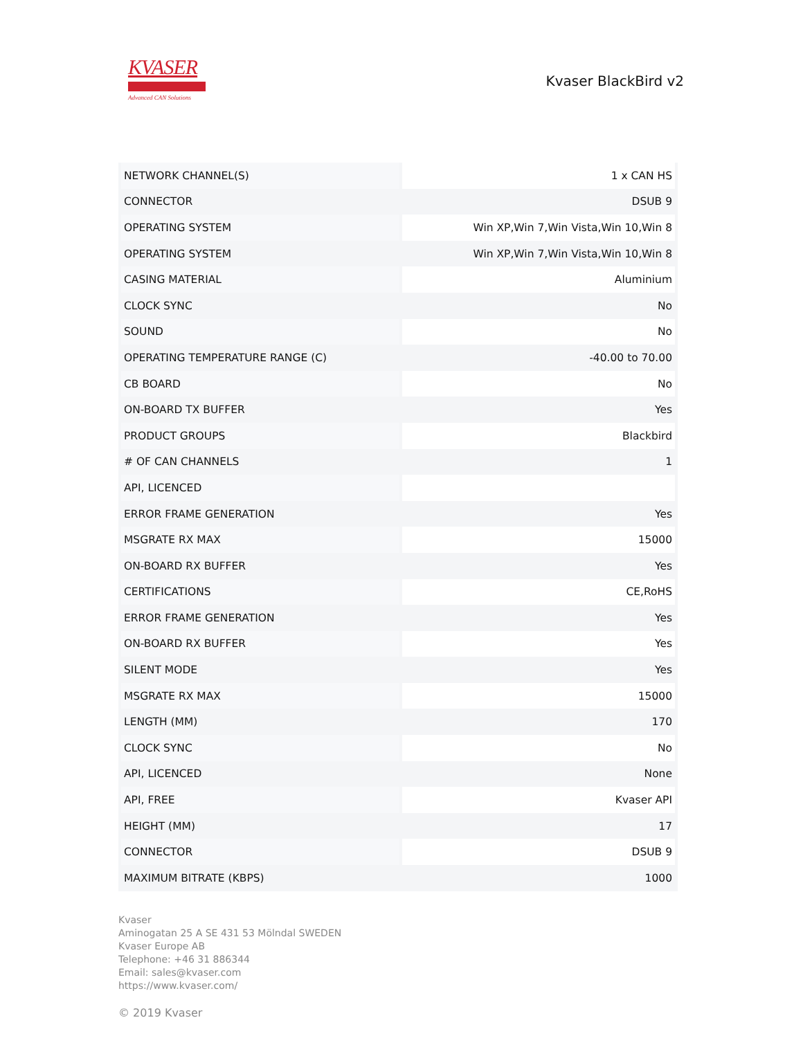KVASER
Advanced CAN Solutions
Kvaser BlackBird v2
| NETWORK CHANNEL(S) | 1 x CAN HS |
| CONNECTOR | DSUB 9 |
| OPERATING SYSTEM | Win XP,Win 7,Win Vista,Win 10,Win 8 |
| OPERATING SYSTEM | Win XP,Win 7,Win Vista,Win 10,Win 8 |
| CASING MATERIAL | Aluminium |
| CLOCK SYNC | No |
| SOUND | No |
| OPERATING TEMPERATURE RANGE (C) | -40.00 to 70.00 |
| CB BOARD | No |
| ON-BOARD TX BUFFER | Yes |
| PRODUCT GROUPS | Blackbird |
| # OF CAN CHANNELS | 1 |
| API, LICENCED | |
| ERROR FRAME GENERATION | Yes |
| MSGRATE RX MAX | 15000 |
| ON-BOARD RX BUFFER | Yes |
| CERTIFICATIONS | CE,RoHS |
| ERROR FRAME GENERATION | Yes |
| ON-BOARD RX BUFFER | Yes |
| SILENT MODE | Yes |
| MSGRATE RX MAX | 15000 |
| LENGTH (MM) | 170 |
| CLOCK SYNC | No |
| API, LICENCED | None |
| API, FREE | Kvaser API |
| HEIGHT (MM) | 17 |
| CONNECTOR | DSUB 9 |
| MAXIMUM BITRATE (KBPS) | 1000 |
Kvaser
Aminogatan 25 A SE 431 53 Mölndal SWEDEN
Kvaser Europe AB
Telephone: +46 31 886344
Email: sales@kvaser.com
https://www.kvaser.com/
© 2019 Kvaser